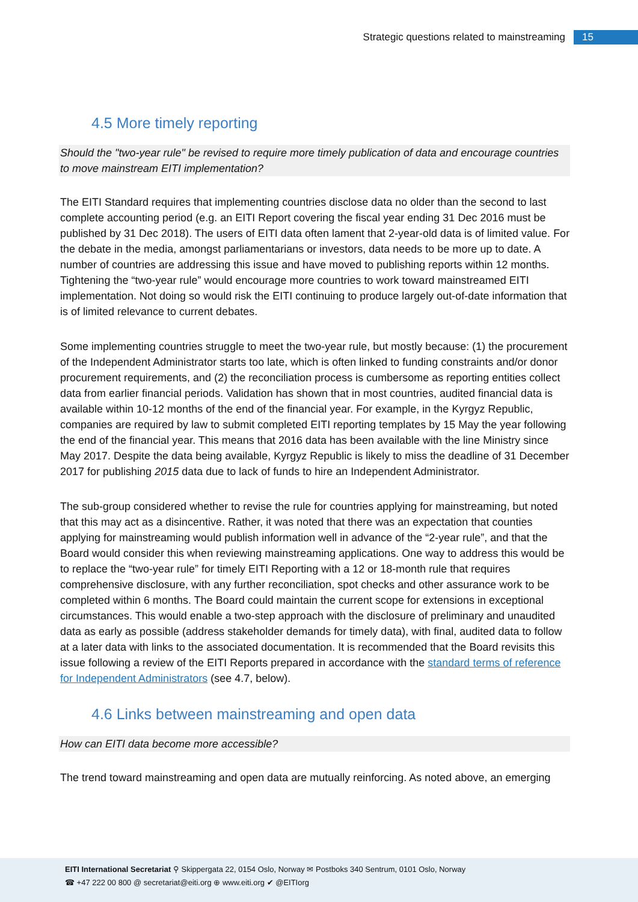Strategic questions related to mainstreaming 15
4.5 More timely reporting
Should the "two-year rule" be revised to require more timely publication of data and encourage countries to move mainstream EITI implementation?
The EITI Standard requires that implementing countries disclose data no older than the second to last complete accounting period (e.g. an EITI Report covering the fiscal year ending 31 Dec 2016 must be published by 31 Dec 2018). The users of EITI data often lament that 2-year-old data is of limited value. For the debate in the media, amongst parliamentarians or investors, data needs to be more up to date. A number of countries are addressing this issue and have moved to publishing reports within 12 months. Tightening the “two-year rule” would encourage more countries to work toward mainstreamed EITI implementation. Not doing so would risk the EITI continuing to produce largely out-of-date information that is of limited relevance to current debates.
Some implementing countries struggle to meet the two-year rule, but mostly because: (1) the procurement of the Independent Administrator starts too late, which is often linked to funding constraints and/or donor procurement requirements, and (2) the reconciliation process is cumbersome as reporting entities collect data from earlier financial periods. Validation has shown that in most countries, audited financial data is available within 10-12 months of the end of the financial year. For example, in the Kyrgyz Republic, companies are required by law to submit completed EITI reporting templates by 15 May the year following the end of the financial year. This means that 2016 data has been available with the line Ministry since May 2017. Despite the data being available, Kyrgyz Republic is likely to miss the deadline of 31 December 2017 for publishing 2015 data due to lack of funds to hire an Independent Administrator.
The sub-group considered whether to revise the rule for countries applying for mainstreaming, but noted that this may act as a disincentive. Rather, it was noted that there was an expectation that counties applying for mainstreaming would publish information well in advance of the “2-year rule”, and that the Board would consider this when reviewing mainstreaming applications. One way to address this would be to replace the “two-year rule” for timely EITI Reporting with a 12 or 18-month rule that requires comprehensive disclosure, with any further reconciliation, spot checks and other assurance work to be completed within 6 months. The Board could maintain the current scope for extensions in exceptional circumstances. This would enable a two-step approach with the disclosure of preliminary and unaudited data as early as possible (address stakeholder demands for timely data), with final, audited data to follow at a later data with links to the associated documentation. It is recommended that the Board revisits this issue following a review of the EITI Reports prepared in accordance with the standard terms of reference for Independent Administrators (see 4.7, below).
4.6 Links between mainstreaming and open data
How can EITI data become more accessible?
The trend toward mainstreaming and open data are mutually reinforcing. As noted above, an emerging
EITI International Secretariat ⚲ Skippergata 22, 0154 Oslo, Norway ✉ Postboks 340 Sentrum, 0101 Oslo, Norway
☎ +47 222 00 800 @ secretariat@eiti.org ⊕ www.eiti.org ✔ @EITIorg